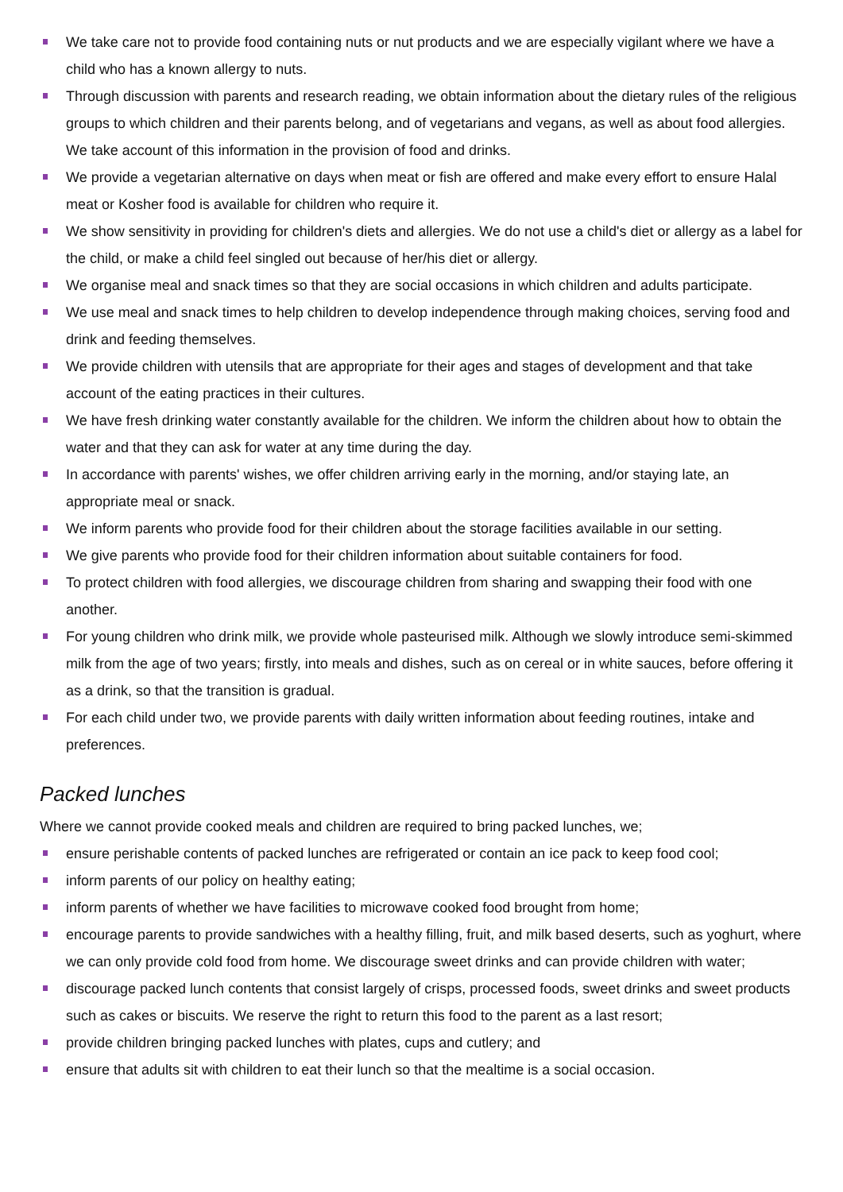We take care not to provide food containing nuts or nut products and we are especially vigilant where we have a child who has a known allergy to nuts.
Through discussion with parents and research reading, we obtain information about the dietary rules of the religious groups to which children and their parents belong, and of vegetarians and vegans, as well as about food allergies. We take account of this information in the provision of food and drinks.
We provide a vegetarian alternative on days when meat or fish are offered and make every effort to ensure Halal meat or Kosher food is available for children who require it.
We show sensitivity in providing for children's diets and allergies. We do not use a child's diet or allergy as a label for the child, or make a child feel singled out because of her/his diet or allergy.
We organise meal and snack times so that they are social occasions in which children and adults participate.
We use meal and snack times to help children to develop independence through making choices, serving food and drink and feeding themselves.
We provide children with utensils that are appropriate for their ages and stages of development and that take account of the eating practices in their cultures.
We have fresh drinking water constantly available for the children. We inform the children about how to obtain the water and that they can ask for water at any time during the day.
In accordance with parents' wishes, we offer children arriving early in the morning, and/or staying late, an appropriate meal or snack.
We inform parents who provide food for their children about the storage facilities available in our setting.
We give parents who provide food for their children information about suitable containers for food.
To protect children with food allergies, we discourage children from sharing and swapping their food with one another.
For young children who drink milk, we provide whole pasteurised milk. Although we slowly introduce semi-skimmed milk from the age of two years; firstly, into meals and dishes, such as on cereal or in white sauces, before offering it as a drink, so that the transition is gradual.
For each child under two, we provide parents with daily written information about feeding routines, intake and preferences.
Packed lunches
Where we cannot provide cooked meals and children are required to bring packed lunches, we;
ensure perishable contents of packed lunches are refrigerated or contain an ice pack to keep food cool;
inform parents of our policy on healthy eating;
inform parents of whether we have facilities to microwave cooked food brought from home;
encourage parents to provide sandwiches with a healthy filling, fruit, and milk based deserts, such as yoghurt, where we can only provide cold food from home. We discourage sweet drinks and can provide children with water;
discourage packed lunch contents that consist largely of crisps, processed foods, sweet drinks and sweet products such as cakes or biscuits. We reserve the right to return this food to the parent as a last resort;
provide children bringing packed lunches with plates, cups and cutlery; and
ensure that adults sit with children to eat their lunch so that the mealtime is a social occasion.